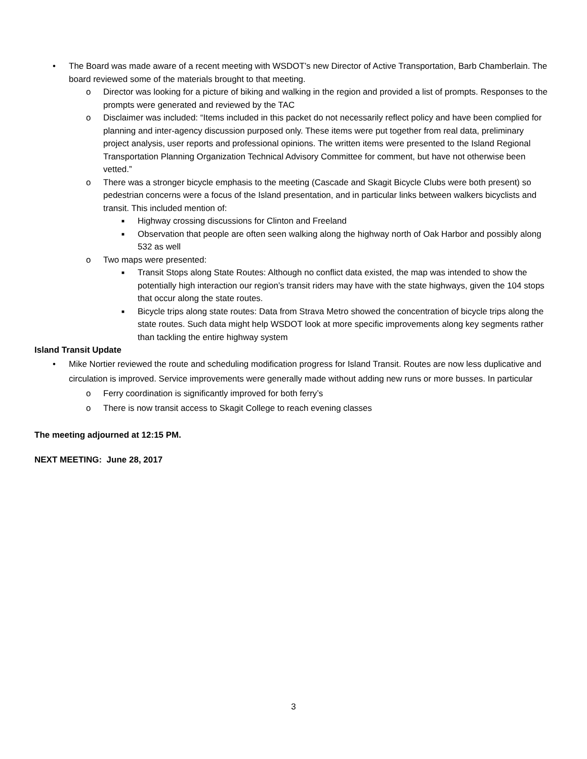• The Board was made aware of a recent meeting with WSDOT’s new Director of Active Transportation, Barb Chamberlain. The board reviewed some of the materials brought to that meeting.
o Director was looking for a picture of biking and walking in the region and provided a list of prompts. Responses to the prompts were generated and reviewed by the TAC
o Disclaimer was included: “Items included in this packet do not necessarily reflect policy and have been complied for planning and inter-agency discussion purposed only. These items were put together from real data, preliminary project analysis, user reports and professional opinions. The written items were presented to the Island Regional Transportation Planning Organization Technical Advisory Committee for comment, but have not otherwise been vetted.”
o There was a stronger bicycle emphasis to the meeting (Cascade and Skagit Bicycle Clubs were both present) so pedestrian concerns were a focus of the Island presentation, and in particular links between walkers bicyclists and transit. This included mention of:
■ Highway crossing discussions for Clinton and Freeland
■ Observation that people are often seen walking along the highway north of Oak Harbor and possibly along 532 as well
o Two maps were presented:
■ Transit Stops along State Routes: Although no conflict data existed, the map was intended to show the potentially high interaction our region’s transit riders may have with the state highways, given the 104 stops that occur along the state routes.
■ Bicycle trips along state routes: Data from Strava Metro showed the concentration of bicycle trips along the state routes. Such data might help WSDOT look at more specific improvements along key segments rather than tackling the entire highway system
Island Transit Update
• Mike Nortier reviewed the route and scheduling modification progress for Island Transit. Routes are now less duplicative and circulation is improved. Service improvements were generally made without adding new runs or more busses. In particular
o Ferry coordination is significantly improved for both ferry’s
o There is now transit access to Skagit College to reach evening classes
The meeting adjourned at 12:15 PM.
NEXT MEETING: June 28, 2017
3